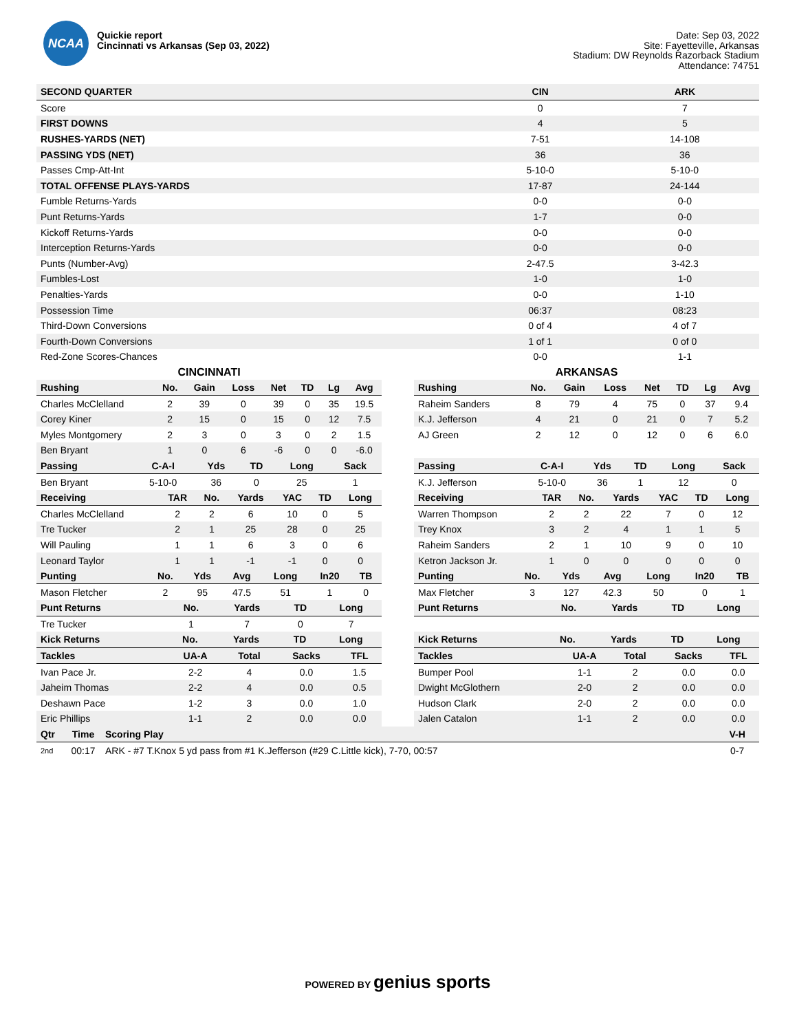NCAA
Quickie report
Cincinnati vs Arkansas (Sep 03, 2022)
Date: Sep 03, 2022
Site: Fayetteville, Arkansas
Stadium: DW Reynolds Razorback Stadium
Attendance: 74751
| SECOND QUARTER | CIN | ARK |
| --- | --- | --- |
| Score | 0 | 7 |
| FIRST DOWNS | 4 | 5 |
| RUSHES-YARDS (NET) | 7-51 | 14-108 |
| PASSING YDS (NET) | 36 | 36 |
| Passes Cmp-Att-Int | 5-10-0 | 5-10-0 |
| TOTAL OFFENSE PLAYS-YARDS | 17-87 | 24-144 |
| Fumble Returns-Yards | 0-0 | 0-0 |
| Punt Returns-Yards | 1-7 | 0-0 |
| Kickoff Returns-Yards | 0-0 | 0-0 |
| Interception Returns-Yards | 0-0 | 0-0 |
| Punts (Number-Avg) | 2-47.5 | 3-42.3 |
| Fumbles-Lost | 1-0 | 1-0 |
| Penalties-Yards | 0-0 | 1-10 |
| Possession Time | 06:37 | 08:23 |
| Third-Down Conversions | 0 of 4 | 4 of 7 |
| Fourth-Down Conversions | 1 of 1 | 0 of 0 |
| Red-Zone Scores-Chances | 0-0 | 1-1 |
CINCINNATI
| Rushing | No. | Gain | Loss | Net | TD | Lg | Avg |
| --- | --- | --- | --- | --- | --- | --- | --- |
| Charles McClelland | 2 | 39 | 0 | 39 | 0 | 35 | 19.5 |
| Corey Kiner | 2 | 15 | 0 | 15 | 0 | 12 | 7.5 |
| Myles Montgomery | 2 | 3 | 0 | 3 | 0 | 2 | 1.5 |
| Ben Bryant | 1 | 0 | 6 | -6 | 0 | 0 | -6.0 |
| Passing | C-A-I | Yds | TD | Long | Sack |
| --- | --- | --- | --- | --- | --- |
| Ben Bryant | 5-10-0 | 36 | 0 | 25 | 1 |
| Receiving | TAR | No. | Yards | YAC | TD | Long |
| --- | --- | --- | --- | --- | --- | --- |
| Charles McClelland | 2 | 2 | 6 | 10 | 0 | 5 |
| Tre Tucker | 2 | 1 | 25 | 28 | 0 | 25 |
| Will Pauling | 1 | 1 | 6 | 3 | 0 | 6 |
| Leonard Taylor | 1 | 1 | -1 | -1 | 0 | 0 |
| Punting | No. | Yds | Avg | Long | In20 | TB |
| --- | --- | --- | --- | --- | --- | --- |
| Mason Fletcher | 2 | 95 | 47.5 | 51 | 1 | 0 |
| Punt Returns | No. | Yards | TD | Long |
| --- | --- | --- | --- | --- |
| Tre Tucker | 1 | 7 | 0 | 7 |
| Kick Returns | No. | Yards | TD | Long |
| --- | --- | --- | --- | --- |
| Tackles | UA-A | Total | Sacks | TFL |
| --- | --- | --- | --- | --- |
| Ivan Pace Jr. | 2-2 | 4 | 0.0 | 1.5 |
| Jaheim Thomas | 2-2 | 4 | 0.0 | 0.5 |
| Deshawn Pace | 1-2 | 3 | 0.0 | 1.0 |
| Eric Phillips | 1-1 | 2 | 0.0 | 0.0 |
ARKANSAS
| Rushing | No. | Gain | Loss | Net | TD | Lg | Avg |
| --- | --- | --- | --- | --- | --- | --- | --- |
| Raheim Sanders | 8 | 79 | 4 | 75 | 0 | 37 | 9.4 |
| K.J. Jefferson | 4 | 21 | 0 | 21 | 0 | 7 | 5.2 |
| AJ Green | 2 | 12 | 0 | 12 | 0 | 6 | 6.0 |
| Passing | C-A-I | Yds | TD | Long | Sack |
| --- | --- | --- | --- | --- | --- |
| K.J. Jefferson | 5-10-0 | 36 | 1 | 12 | 0 |
| Receiving | TAR | No. | Yards | YAC | TD | Long |
| --- | --- | --- | --- | --- | --- | --- |
| Warren Thompson | 2 | 2 | 22 | 7 | 0 | 12 |
| Trey Knox | 3 | 2 | 4 | 1 | 1 | 5 |
| Raheim Sanders | 2 | 1 | 10 | 9 | 0 | 10 |
| Ketron Jackson Jr. | 1 | 0 | 0 | 0 | 0 | 0 |
| Punting | No. | Yds | Avg | Long | In20 | TB |
| --- | --- | --- | --- | --- | --- | --- |
| Max Fletcher | 3 | 127 | 42.3 | 50 | 0 | 1 |
| Punt Returns | No. | Yards | TD | Long |
| --- | --- | --- | --- | --- |
| Kick Returns | No. | Yards | TD | Long |
| --- | --- | --- | --- | --- |
| Tackles | UA-A | Total | Sacks | TFL |
| --- | --- | --- | --- | --- |
| Bumper Pool | 1-1 | 2 | 0.0 | 0.0 |
| Dwight McGlothern | 2-0 | 2 | 0.0 | 0.0 |
| Hudson Clark | 2-0 | 2 | 0.0 | 0.0 |
| Jalen Catalon | 1-1 | 2 | 0.0 | 0.0 |
| Qtr | Time | Scoring Play | V-H |
| --- | --- | --- | --- |
| 2nd | 00:17 | ARK - #7 T.Knox 5 yd pass from #1 K.Jefferson (#29 C.Little kick), 7-70, 00:57 | 0-7 |
POWERED BY genius sports